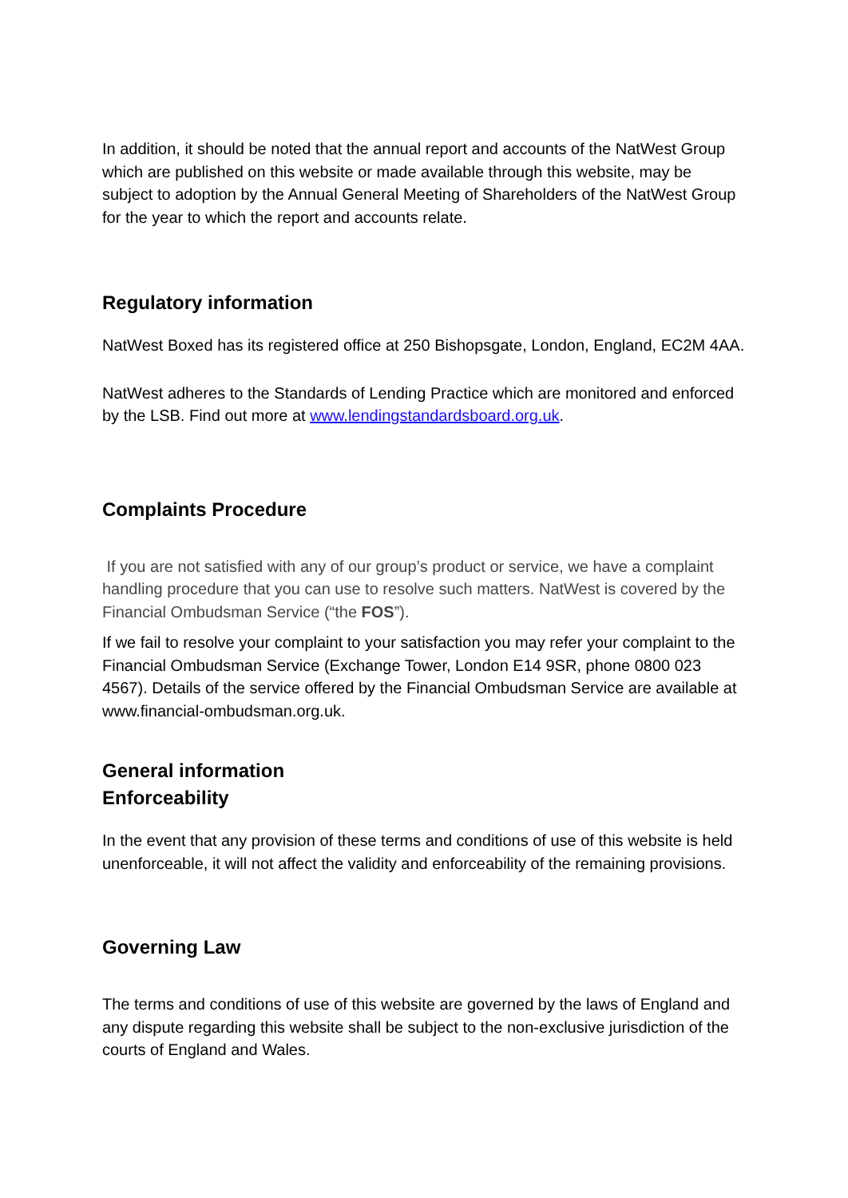In addition, it should be noted that the annual report and accounts of the NatWest Group which are published on this website or made available through this website, may be subject to adoption by the Annual General Meeting of Shareholders of the NatWest Group for the year to which the report and accounts relate.
Regulatory information
NatWest Boxed has its registered office at 250 Bishopsgate, London, England, EC2M 4AA.
NatWest adheres to the Standards of Lending Practice which are monitored and enforced by the LSB. Find out more at www.lendingstandardsboard.org.uk.
Complaints Procedure
If you are not satisfied with any of our group’s product or service, we have a complaint handling procedure that you can use to resolve such matters. NatWest is covered by the Financial Ombudsman Service (“the FOS”).
If we fail to resolve your complaint to your satisfaction you may refer your complaint to the Financial Ombudsman Service (Exchange Tower, London E14 9SR, phone 0800 023 4567). Details of the service offered by the Financial Ombudsman Service are available at www.financial-ombudsman.org.uk.
General information
Enforceability
In the event that any provision of these terms and conditions of use of this website is held unenforceable, it will not affect the validity and enforceability of the remaining provisions.
Governing Law
The terms and conditions of use of this website are governed by the laws of England and any dispute regarding this website shall be subject to the non-exclusive jurisdiction of the courts of England and Wales.